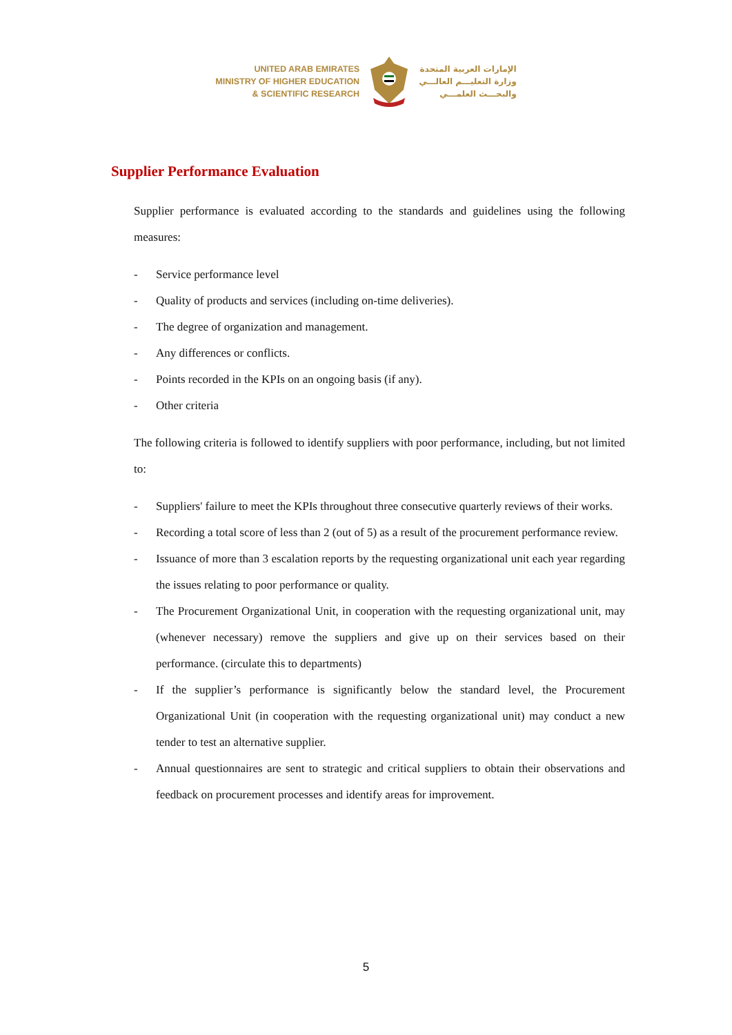UNITED ARAB EMIRATES
MINISTRY OF HIGHER EDUCATION
& SCIENTIFIC RESEARCH
الإمارات العربية المتحدة
وزارة التعليـــم العالـــي
والبحـــث العلمـــي
Supplier Performance Evaluation
Supplier performance is evaluated according to the standards and guidelines using the following measures:
- Service performance level
- Quality of products and services (including on-time deliveries).
- The degree of organization and management.
- Any differences or conflicts.
- Points recorded in the KPIs on an ongoing basis (if any).
- Other criteria
The following criteria is followed to identify suppliers with poor performance, including, but not limited to:
- Suppliers' failure to meet the KPIs throughout three consecutive quarterly reviews of their works.
- Recording a total score of less than 2 (out of 5) as a result of the procurement performance review.
- Issuance of more than 3 escalation reports by the requesting organizational unit each year regarding the issues relating to poor performance or quality.
- The Procurement Organizational Unit, in cooperation with the requesting organizational unit, may (whenever necessary) remove the suppliers and give up on their services based on their performance. (circulate this to departments)
- If the supplier’s performance is significantly below the standard level, the Procurement Organizational Unit (in cooperation with the requesting organizational unit) may conduct a new tender to test an alternative supplier.
- Annual questionnaires are sent to strategic and critical suppliers to obtain their observations and feedback on procurement processes and identify areas for improvement.
5